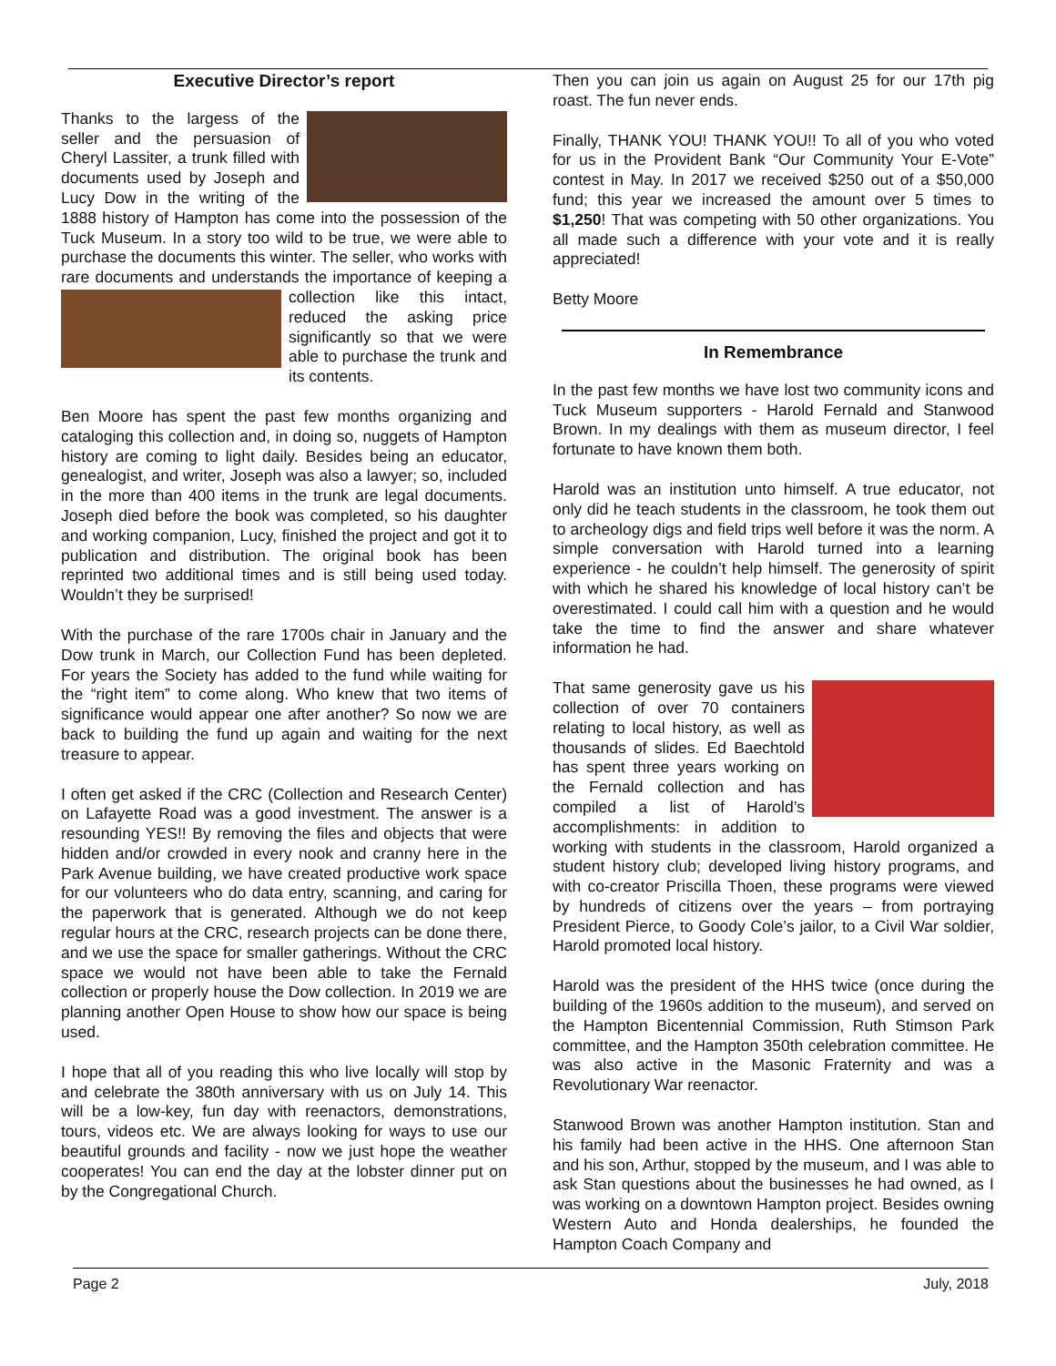Executive Director’s report
Thanks to the largess of the seller and the persuasion of Cheryl Lassiter, a trunk filled with documents used by Joseph and Lucy Dow in the writing of the 1888 history of Hampton has come into the possession of the Tuck Museum. In a story too wild to be true, we were able to purchase the documents this winter. The seller, who works with rare documents and understands the importance of keeping a collection like this intact, reduced the asking price significantly so that we were able to purchase the trunk and its contents.
Ben Moore has spent the past few months organizing and cataloging this collection and, in doing so, nuggets of Hampton history are coming to light daily. Besides being an educator, genealogist, and writer, Joseph was also a lawyer; so, included in the more than 400 items in the trunk are legal documents. Joseph died before the book was completed, so his daughter and working companion, Lucy, finished the project and got it to publication and distribution. The original book has been reprinted two additional times and is still being used today. Wouldn’t they be surprised!
With the purchase of the rare 1700s chair in January and the Dow trunk in March, our Collection Fund has been depleted. For years the Society has added to the fund while waiting for the “right item” to come along. Who knew that two items of significance would appear one after another? So now we are back to building the fund up again and waiting for the next treasure to appear.
I often get asked if the CRC (Collection and Research Center) on Lafayette Road was a good investment. The answer is a resounding YES!! By removing the files and objects that were hidden and/or crowded in every nook and cranny here in the Park Avenue building, we have created productive work space for our volunteers who do data entry, scanning, and caring for the paperwork that is generated. Although we do not keep regular hours at the CRC, research projects can be done there, and we use the space for smaller gatherings. Without the CRC space we would not have been able to take the Fernald collection or properly house the Dow collection. In 2019 we are planning another Open House to show how our space is being used.
I hope that all of you reading this who live locally will stop by and celebrate the 380th anniversary with us on July 14. This will be a low-key, fun day with reenactors, demonstrations, tours, videos etc. We are always looking for ways to use our beautiful grounds and facility - now we just hope the weather cooperates! You can end the day at the lobster dinner put on by the Congregational Church.
Then you can join us again on August 25 for our 17th pig roast. The fun never ends.
Finally, THANK YOU! THANK YOU!! To all of you who voted for us in the Provident Bank “Our Community Your E-Vote” contest in May. In 2017 we received $250 out of a $50,000 fund; this year we increased the amount over 5 times to $1,250! That was competing with 50 other organizations. You all made such a difference with your vote and it is really appreciated!
Betty Moore
In Remembrance
In the past few months we have lost two community icons and Tuck Museum supporters - Harold Fernald and Stanwood Brown. In my dealings with them as museum director, I feel fortunate to have known them both.
Harold was an institution unto himself. A true educator, not only did he teach students in the classroom, he took them out to archeology digs and field trips well before it was the norm. A simple conversation with Harold turned into a learning experience - he couldn’t help himself. The generosity of spirit with which he shared his knowledge of local history can’t be overestimated. I could call him with a question and he would take the time to find the answer and share whatever information he had.
That same generosity gave us his collection of over 70 containers relating to local history, as well as thousands of slides. Ed Baechtold has spent three years working on the Fernald collection and has compiled a list of Harold’s accomplishments: in addition to working with students in the classroom, Harold organized a student history club; developed living history programs, and with co-creator Priscilla Thoen, these programs were viewed by hundreds of citizens over the years – from portraying President Pierce, to Goody Cole’s jailor, to a Civil War soldier, Harold promoted local history.
Harold was the president of the HHS twice (once during the building of the 1960s addition to the museum), and served on the Hampton Bicentennial Commission, Ruth Stimson Park committee, and the Hampton 350th celebration committee. He was also active in the Masonic Fraternity and was a Revolutionary War reenactor.
Stanwood Brown was another Hampton institution. Stan and his family had been active in the HHS. One afternoon Stan and his son, Arthur, stopped by the museum, and I was able to ask Stan questions about the businesses he had owned, as I was working on a downtown Hampton project. Besides owning Western Auto and Honda dealerships, he founded the Hampton Coach Company and
Page 2 July, 2018